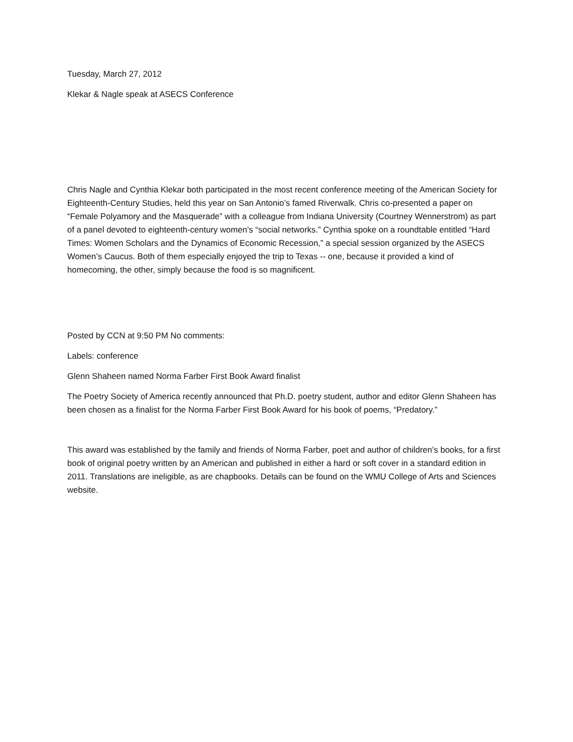Tuesday, March 27, 2012
Klekar & Nagle speak at ASECS Conference
Chris Nagle and Cynthia Klekar both participated in the most recent conference meeting of the American Society for Eighteenth-Century Studies, held this year on San Antonio’s famed Riverwalk. Chris co-presented a paper on “Female Polyamory and the Masquerade” with a colleague from Indiana University (Courtney Wennerstrom) as part of a panel devoted to eighteenth-century women’s “social networks.” Cynthia spoke on a roundtable entitled “Hard Times: Women Scholars and the Dynamics of Economic Recession,” a special session organized by the ASECS Women’s Caucus. Both of them especially enjoyed the trip to Texas -- one, because it provided a kind of homecoming, the other, simply because the food is so magnificent.
Posted by CCN at 9:50 PM No comments:
Labels: conference
Glenn Shaheen named Norma Farber First Book Award finalist
The Poetry Society of America recently announced that Ph.D. poetry student, author and editor Glenn Shaheen has been chosen as a finalist for the Norma Farber First Book Award for his book of poems, “Predatory.”
This award was established by the family and friends of Norma Farber, poet and author of children’s books, for a first book of original poetry written by an American and published in either a hard or soft cover in a standard edition in 2011. Translations are ineligible, as are chapbooks. Details can be found on the WMU College of Arts and Sciences website.